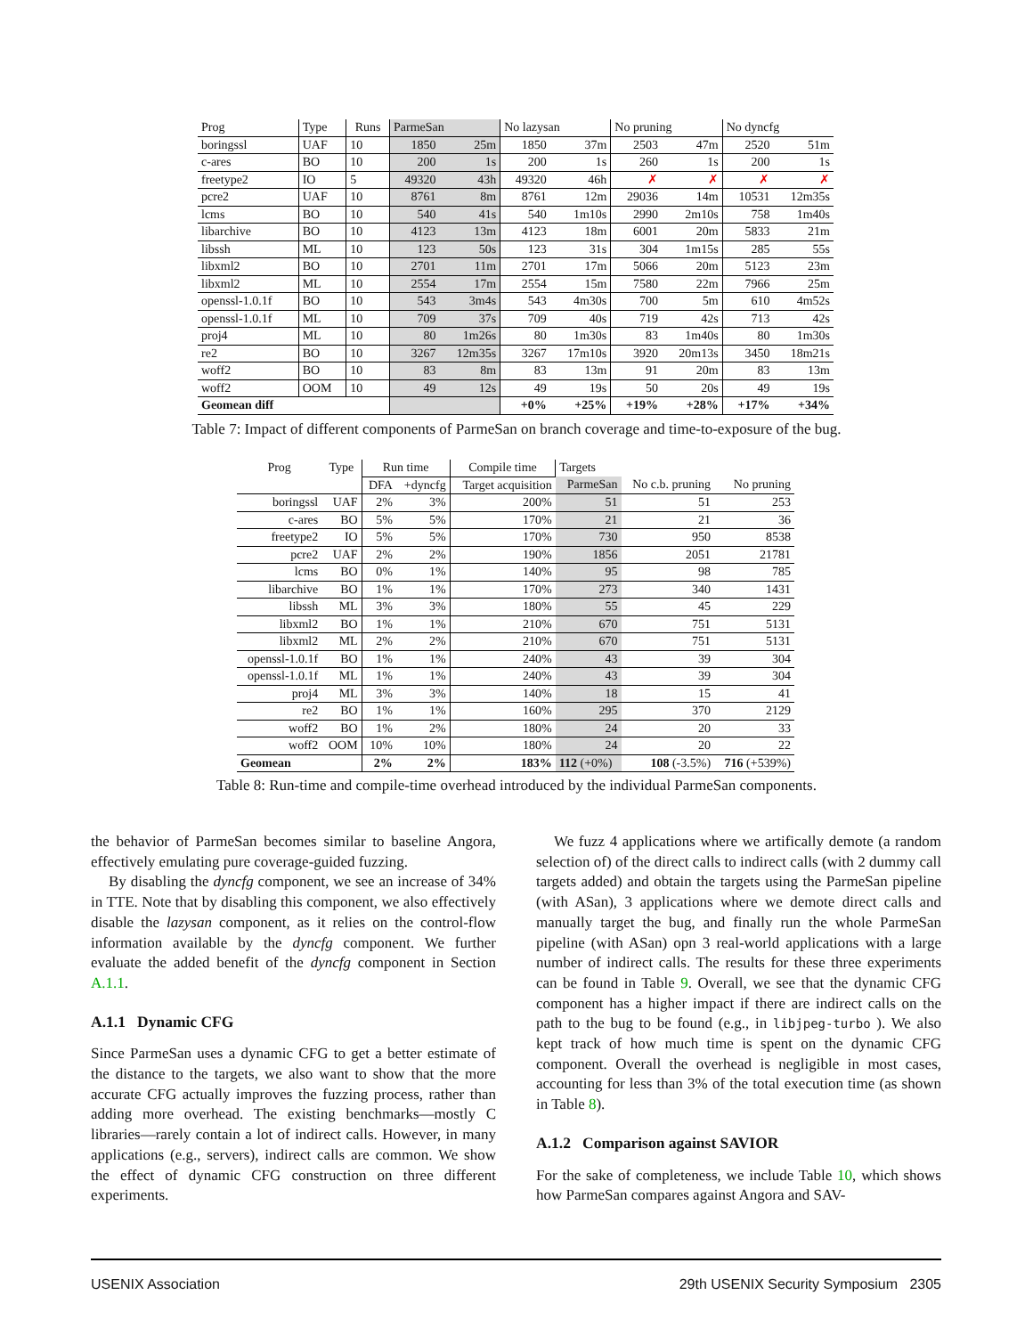| Prog | Type | Runs | ParmeSan | | No lazysan | | No pruning | | No dyncfg | |
| --- | --- | --- | --- | --- | --- | --- | --- | --- | --- | --- |
| boringssl | UAF | 10 | 1850 | 25m | 1850 | 37m | 2503 | 47m | 2520 | 51m |
| c-ares | BO | 10 | 200 | 1s | 200 | 1s | 260 | 1s | 200 | 1s |
| freetype2 | IO | 5 | 49320 | 43h | 49320 | 46h | ✗ | ✗ | ✗ | ✗ |
| pcre2 | UAF | 10 | 8761 | 8m | 8761 | 12m | 29036 | 14m | 10531 | 12m35s |
| lcms | BO | 10 | 540 | 41s | 540 | 1m10s | 2990 | 2m10s | 758 | 1m40s |
| libarchive | BO | 10 | 4123 | 13m | 4123 | 18m | 6001 | 20m | 5833 | 21m |
| libssh | ML | 10 | 123 | 50s | 123 | 31s | 304 | 1m15s | 285 | 55s |
| libxml2 | BO | 10 | 2701 | 11m | 2701 | 17m | 5066 | 20m | 5123 | 23m |
| libxml2 | ML | 10 | 2554 | 17m | 2554 | 15m | 7580 | 22m | 7966 | 25m |
| openssl-1.0.1f | BO | 10 | 543 | 3m4s | 543 | 4m30s | 700 | 5m | 610 | 4m52s |
| openssl-1.0.1f | ML | 10 | 709 | 37s | 709 | 40s | 719 | 42s | 713 | 42s |
| proj4 | ML | 10 | 80 | 1m26s | 80 | 1m30s | 83 | 1m40s | 80 | 1m30s |
| re2 | BO | 10 | 3267 | 12m35s | 3267 | 17m10s | 3920 | 20m13s | 3450 | 18m21s |
| woff2 | BO | 10 | 83 | 8m | 83 | 13m | 91 | 20m | 83 | 13m |
| woff2 | OOM | 10 | 49 | 12s | 49 | 19s | 50 | 20s | 49 | 19s |
| Geomean diff | | | | | +0% | +25% | +19% | +28% | +17% | +34% |
Table 7: Impact of different components of ParmeSan on branch coverage and time-to-exposure of the bug.
| Prog | Type | Run time | | Compile time | Targets | | |
| | | DFA | +dyncfg | Target acquisition | ParmeSan | No c.b. pruning | No pruning |
| boringssl | UAF | 2% | 3% | 200% | 51 | 51 | 253 |
| c-ares | BO | 5% | 5% | 170% | 21 | 21 | 36 |
| freetype2 | IO | 5% | 5% | 170% | 730 | 950 | 8538 |
| pcre2 | UAF | 2% | 2% | 190% | 1856 | 2051 | 21781 |
| lcms | BO | 0% | 1% | 140% | 95 | 98 | 785 |
| libarchive | BO | 1% | 1% | 170% | 273 | 340 | 1431 |
| libssh | ML | 3% | 3% | 180% | 55 | 45 | 229 |
| libxml2 | BO | 1% | 1% | 210% | 670 | 751 | 5131 |
| libxml2 | ML | 2% | 2% | 210% | 670 | 751 | 5131 |
| openssl-1.0.1f | BO | 1% | 1% | 240% | 43 | 39 | 304 |
| openssl-1.0.1f | ML | 1% | 1% | 240% | 43 | 39 | 304 |
| proj4 | ML | 3% | 3% | 140% | 18 | 15 | 41 |
| re2 | BO | 1% | 1% | 160% | 295 | 370 | 2129 |
| woff2 | BO | 1% | 2% | 180% | 24 | 20 | 33 |
| woff2 | OOM | 10% | 10% | 180% | 24 | 20 | 22 |
| Geomean | | 2% | 2% | 183% | 112 (+0%) | 108 (-3.5%) | 716 (+539%) |
Table 8: Run-time and compile-time overhead introduced by the individual ParmeSan components.
the behavior of ParmeSan becomes similar to baseline Angora, effectively emulating pure coverage-guided fuzzing.
By disabling the dyncfg component, we see an increase of 34% in TTE. Note that by disabling this component, we also effectively disable the lazysan component, as it relies on the control-flow information available by the dyncfg component. We further evaluate the added benefit of the dyncfg component in Section A.1.1.
A.1.1 Dynamic CFG
Since ParmeSan uses a dynamic CFG to get a better estimate of the distance to the targets, we also want to show that the more accurate CFG actually improves the fuzzing process, rather than adding more overhead. The existing benchmarks—mostly C libraries—rarely contain a lot of indirect calls. However, in many applications (e.g., servers), indirect calls are common. We show the effect of dynamic CFG construction on three different experiments.
We fuzz 4 applications where we artifically demote (a random selection of) of the direct calls to indirect calls (with 2 dummy call targets added) and obtain the targets using the ParmeSan pipeline (with ASan), 3 applications where we demote direct calls and manually target the bug, and finally run the whole ParmeSan pipeline (with ASan) opn 3 real-world applications with a large number of indirect calls. The results for these three experiments can be found in Table 9. Overall, we see that the dynamic CFG component has a higher impact if there are indirect calls on the path to the bug to be found (e.g., in libjpeg-turbo ). We also kept track of how much time is spent on the dynamic CFG component. Overall the overhead is negligible in most cases, accounting for less than 3% of the total execution time (as shown in Table 8).
A.1.2 Comparison against SAVIOR
For the sake of completeness, we include Table 10, which shows how ParmeSan compares against Angora and SAV-
USENIX Association 29th USENIX Security Symposium 2305